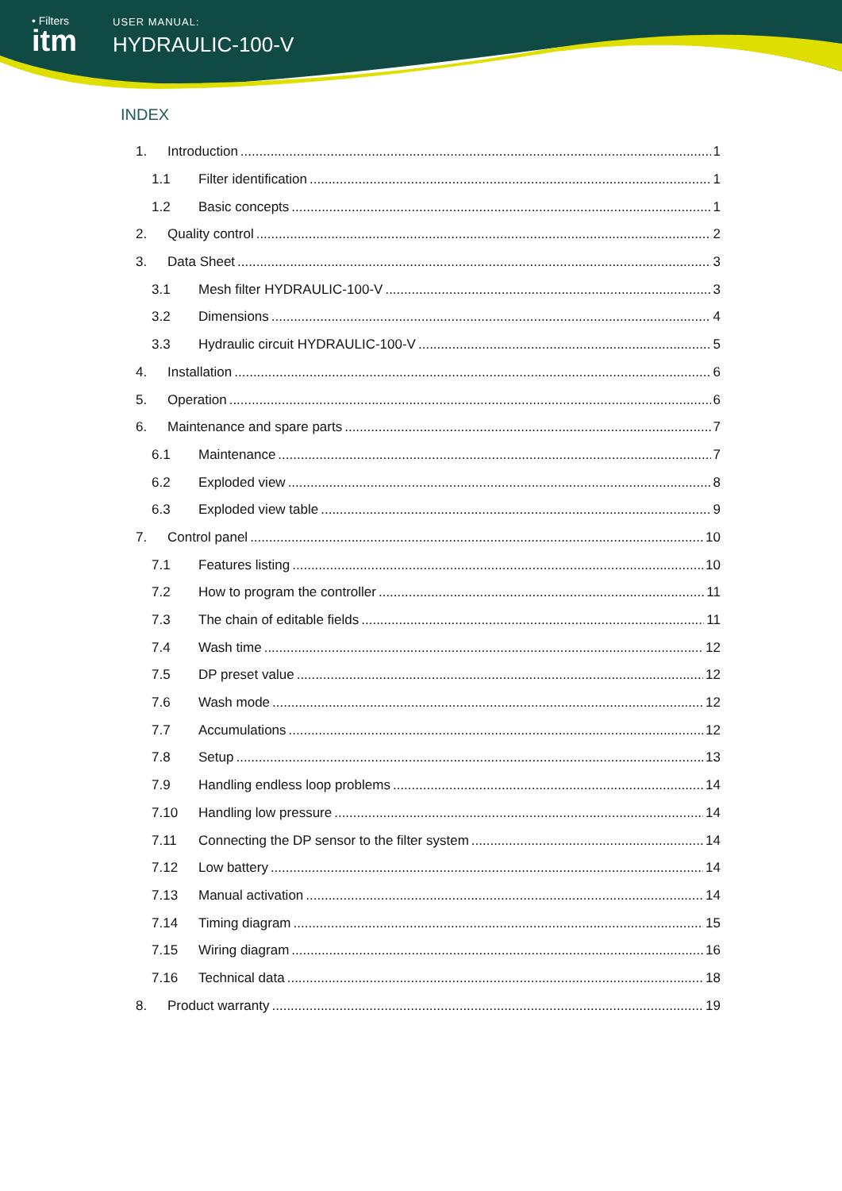• Filters
itm
USER MANUAL:
HYDRAULIC-100-V
INDEX
1. Introduction 1
1.1 Filter identification 1
1.2 Basic concepts 1
2. Quality control 2
3. Data Sheet 3
3.1 Mesh filter HYDRAULIC-100-V 3
3.2 Dimensions 4
3.3 Hydraulic circuit HYDRAULIC-100-V 5
4. Installation 6
5. Operation 6
6. Maintenance and spare parts 7
6.1 Maintenance 7
6.2 Exploded view 8
6.3 Exploded view table 9
7. Control panel 10
7.1 Features listing 10
7.2 How to program the controller 11
7.3 The chain of editable fields 11
7.4 Wash time 12
7.5 DP preset value 12
7.6 Wash mode 12
7.7 Accumulations 12
7.8 Setup 13
7.9 Handling endless loop problems 14
7.10 Handling low pressure 14
7.11 Connecting the DP sensor to the filter system 14
7.12 Low battery 14
7.13 Manual activation 14
7.14 Timing diagram 15
7.15 Wiring diagram 16
7.16 Technical data 18
8. Product warranty 19